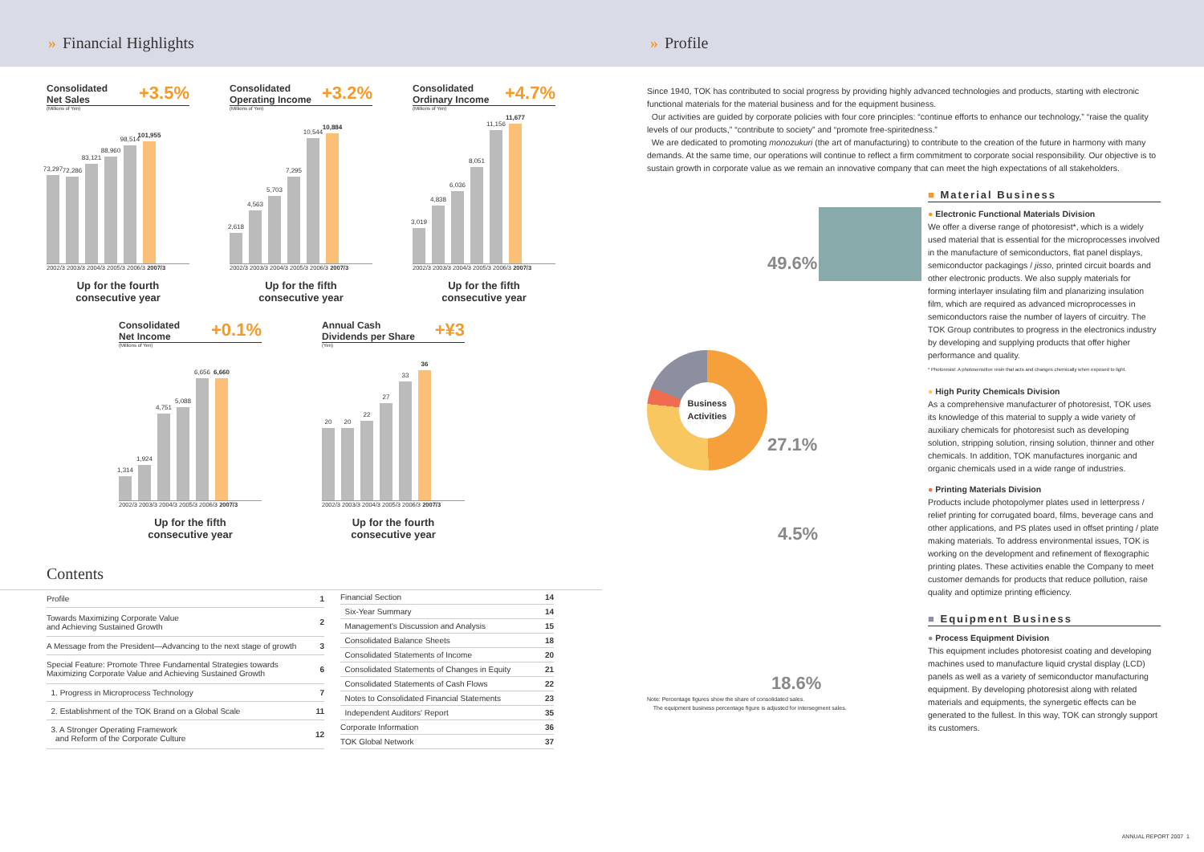» Financial Highlights » Profile
Consolidated
Net Sales +3.5%
(Millions of Yen)
73,297
72,286
83,121
88,960
98,514
101,955
2002/3 2003/3 2004/3 2005/3 2006/3 2007/3
Up for the fourth
consecutive year
Consolidated
Operating Income +3.2%
(Millions of Yen)
2,618
4,563
5,703
7,295
10,544
10,884
2002/3 2003/3 2004/3 2005/3 2006/3 2007/3
Up for the fifth
consecutive year
Consolidated
Ordinary Income +4.7%
(Millions of Yen)
3,019
4,838
6,036
8,051
11,156
11,677
2002/3 2003/3 2004/3 2005/3 2006/3 2007/3
Up for the fifth
consecutive year
Consolidated
Net Income +0.1%
(Millions of Yen)
1,314
1,924
4,751
5,088
6,656
6,660
2002/3 2003/3 2004/3 2005/3 2006/3 2007/3
Up for the fifth
consecutive year
Annual Cash
Dividends per Share +¥3
(Yen)
20
20
22
27
33
36
2002/3 2003/3 2004/3 2005/3 2006/3 2007/3
Up for the fourth
consecutive year
Contents
| Profile | 1 |
| Towards Maximizing Corporate Value and Achieving Sustained Growth | 2 |
| A Message from the President—Advancing to the next stage of growth | 3 |
| Special Feature: Promote Three Fundamental Strategies towards Maximizing Corporate Value and Achieving Sustained Growth | 6 |
| 1. Progress in Microprocess Technology | 7 |
| 2. Establishment of the TOK Brand on a Global Scale | 11 |
| 3. A Stronger Operating Framework and Reform of the Corporate Culture | 12 |
| Financial Section | 14 |
| Six-Year Summary | 14 |
| Management's Discussion and Analysis | 15 |
| Consolidated Balance Sheets | 18 |
| Consolidated Statements of Income | 20 |
| Consolidated Statements of Changes in Equity | 21 |
| Consolidated Statements of Cash Flows | 22 |
| Notes to Consolidated Financial Statements | 23 |
| Independent Auditors' Report | 35 |
| Corporate Information | 36 |
| TOK Global Network | 37 |
Since 1940, TOK has contributed to social progress by providing highly advanced technologies and products, starting with electronic functional materials for the material business and for the equipment business.
Our activities are guided by corporate policies with four core principles: “continue efforts to enhance our technology,” “raise the quality levels of our products,” “contribute to society” and “promote free-spiritedness.”
We are dedicated to promoting monozukuri (the art of manufacturing) to contribute to the creation of the future in harmony with many demands. At the same time, our operations will continue to reflect a firm commitment to corporate social responsibility. Our objective is to sustain growth in corporate value as we remain an innovative company that can meet the high expectations of all stakeholders.
■ Material Business
49.6%
Business Activities
27.1%
4.5%
18.6%
Note: Percentage figures show the share of consolidated sales.
The equipment business percentage figure is adjusted for intersegment sales.
● Electronic Functional Materials Division
We offer a diverse range of photoresist*, which is a widely used material that is essential for the microprocesses involved in the manufacture of semiconductors, flat panel displays, semiconductor packagings / jisso, printed circuit boards and other electronic products. We also supply materials for forming interlayer insulating film and planarizing insulation film, which are required as advanced microprocesses in semiconductors raise the number of layers of circuitry. The TOK Group contributes to progress in the electronics industry by developing and supplying products that offer higher performance and quality.
* Photoresist: A photosensitive resin that acts and changes chemically when exposed to light.
● High Purity Chemicals Division
As a comprehensive manufacturer of photoresist, TOK uses its knowledge of this material to supply a wide variety of auxiliary chemicals for photoresist such as developing solution, stripping solution, rinsing solution, thinner and other chemicals. In addition, TOK manufactures inorganic and organic chemicals used in a wide range of industries.
● Printing Materials Division
Products include photopolymer plates used in letterpress / relief printing for corrugated board, films, beverage cans and other applications, and PS plates used in offset printing / plate making materials. To address environmental issues, TOK is working on the development and refinement of flexographic printing plates. These activities enable the Company to meet customer demands for products that reduce pollution, raise quality and optimize printing efficiency.
■ Equipment Business
● Process Equipment Division
This equipment includes photoresist coating and developing machines used to manufacture liquid crystal display (LCD) panels as well as a variety of semiconductor manufacturing equipment. By developing photoresist along with related materials and equipments, the synergetic effects can be generated to the fullest. In this way, TOK can strongly support its customers.
ANNUAL REPORT 2007 1